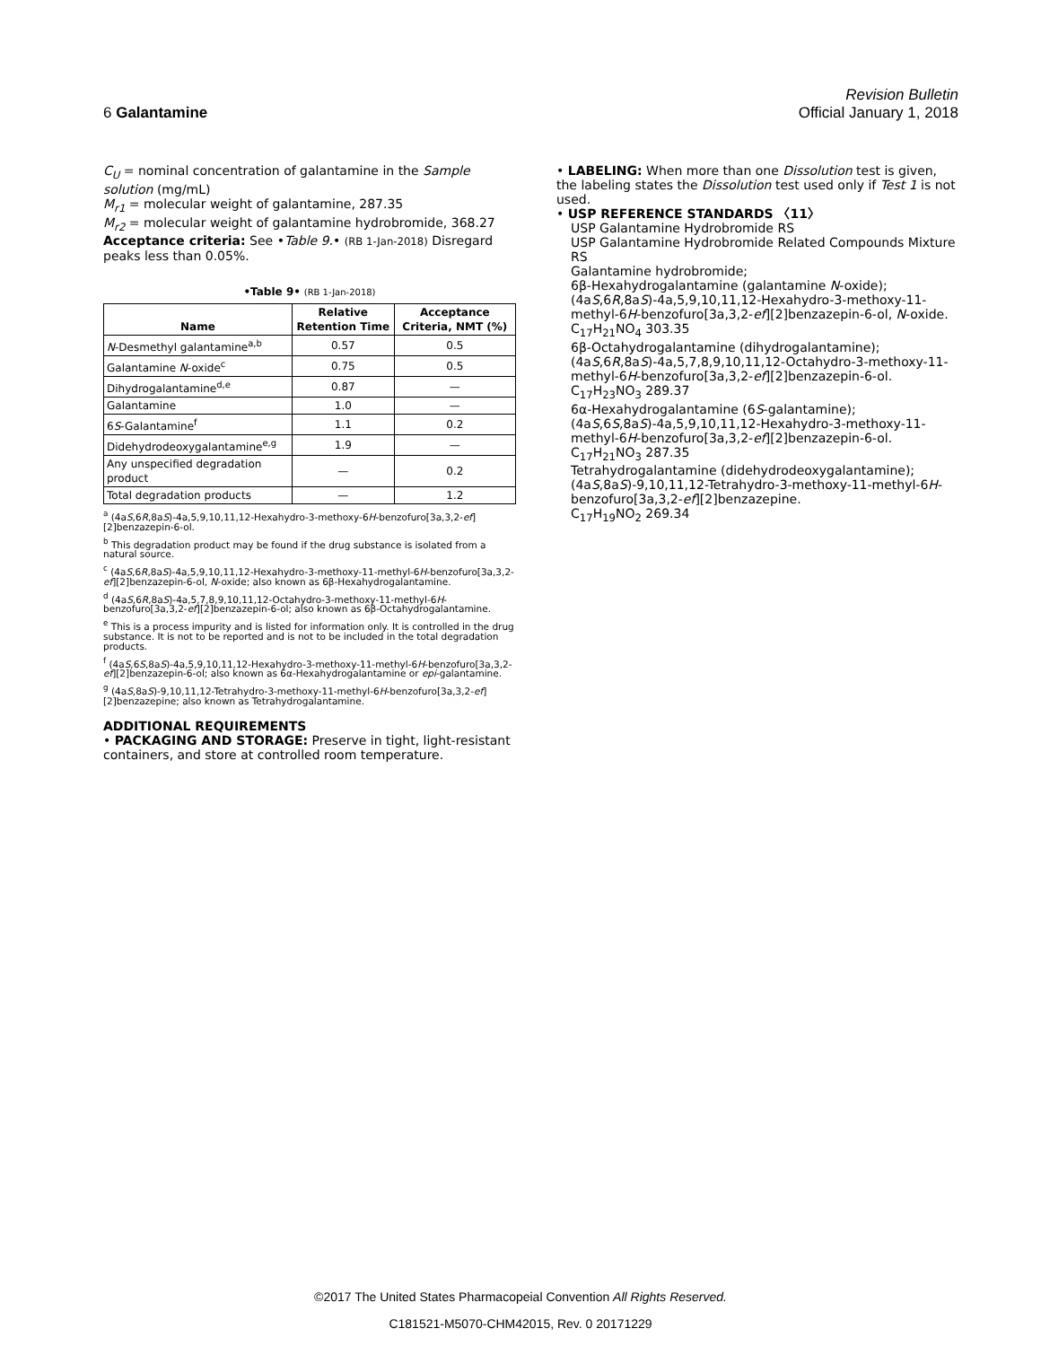Revision Bulletin
6 Galantamine Official January 1, 2018
C<sub>U</sub> = nominal concentration of galantamine in the Sample solution (mg/mL)
M<sub>r1</sub> = molecular weight of galantamine, 287.35
M<sub>r2</sub> = molecular weight of galantamine hydrobromide, 368.27
Acceptance criteria: See •Table 9.• (RB 1-Jan-2018) Disregard peaks less than 0.05%.
•Table 9• (RB 1-Jan-2018)
| Name | Relative Retention Time | Acceptance Criteria, NMT (%) |
| --- | --- | --- |
| N -Desmethyl galantamine<sup>a,b</sup> | 0.57 | 0.5 |
| Galantamine N -oxide<sup>c</sup> | 0.75 | 0.5 |
| Dihydrogalantamine<sup>d,e</sup> | 0.87 | — |
| Galantamine | 1.0 | — |
| 6 S -Galantamine<sup>f</sup> | 1.1 | 0.2 |
| Didehydrodeoxygalantamine<sup>e,g</sup> | 1.9 | — |
| Any unspecified degradation product | — | 0.2 |
| Total degradation products | — | 1.2 |
<sup>a</sup> (4aS,6R,8aS)-4a,5,9,10,11,12-Hexahydro-3-methoxy-6H-benzofuro[3a,3,2-ef][2]benzazepin-6-ol.
<sup>b</sup> This degradation product may be found if the drug substance is isolated from a natural source.
<sup>c</sup> (4aS,6R,8aS)-4a,5,9,10,11,12-Hexahydro-3-methoxy-11-methyl-6H-benzofuro[3a,3,2-ef][2]benzazepin-6-ol, N-oxide; also known as 6β-Hexahydrogalantamine.
<sup>d</sup> (4aS,6R,8aS)-4a,5,7,8,9,10,11,12-Octahydro-3-methoxy-11-methyl-6H-benzofuro[3a,3,2-ef][2]benzazepin-6-ol; also known as 6β-Octahydrogalantamine.
<sup>e</sup> This is a process impurity and is listed for information only. It is controlled in the drug substance. It is not to be reported and is not to be included in the total degradation products.
<sup>f</sup> (4aS,6S,8aS)-4a,5,9,10,11,12-Hexahydro-3-methoxy-11-methyl-6H-benzofuro[3a,3,2-ef][2]benzazepin-6-ol; also known as 6α-Hexahydrogalantamine or epi-galantamine.
<sup>g</sup> (4aS,8aS)-9,10,11,12-Tetrahydro-3-methoxy-11-methyl-6H-benzofuro[3a,3,2-ef][2]benzazepine; also known as Tetrahydrogalantamine.
ADDITIONAL REQUIREMENTS
• PACKAGING AND STORAGE: Preserve in tight, light-resistant containers, and store at controlled room temperature.
• LABELING: When more than one Dissolution test is given, the labeling states the Dissolution test used only if Test 1 is not used.
• USP REFERENCE STANDARDS 〈11〉
USP Galantamine Hydrobromide RS
USP Galantamine Hydrobromide Related Compounds Mixture RS
Galantamine hydrobromide;
6β-Hexahydrogalantamine (galantamine N-oxide);
(4aS,6R,8aS)-4a,5,9,10,11,12-Hexahydro-3-methoxy-11-methyl-6H-benzofuro[3a,3,2-ef][2]benzazepin-6-ol, N-oxide.
C<sub>17</sub>H<sub>21</sub>NO<sub>4</sub> 303.35
6β-Octahydrogalantamine (dihydrogalantamine);
(4aS,6R,8aS)-4a,5,7,8,9,10,11,12-Octahydro-3-methoxy-11-methyl-6H-benzofuro[3a,3,2-ef][2]benzazepin-6-ol.
C<sub>17</sub>H<sub>23</sub>NO<sub>3</sub> 289.37
6α-Hexahydrogalantamine (6S-galantamine);
(4aS,6S,8aS)-4a,5,9,10,11,12-Hexahydro-3-methoxy-11-methyl-6H-benzofuro[3a,3,2-ef][2]benzazepin-6-ol.
C<sub>17</sub>H<sub>21</sub>NO<sub>3</sub> 287.35
Tetrahydrogalantamine (didehydrodeoxygalantamine);
(4aS,8aS)-9,10,11,12-Tetrahydro-3-methoxy-11-methyl-6H-benzofuro[3a,3,2-ef][2]benzazepine.
C<sub>17</sub>H<sub>19</sub>NO<sub>2</sub> 269.34
©2017 The United States Pharmacopeial Convention All Rights Reserved.
C181521-M5070-CHM42015, Rev. 0 20171229